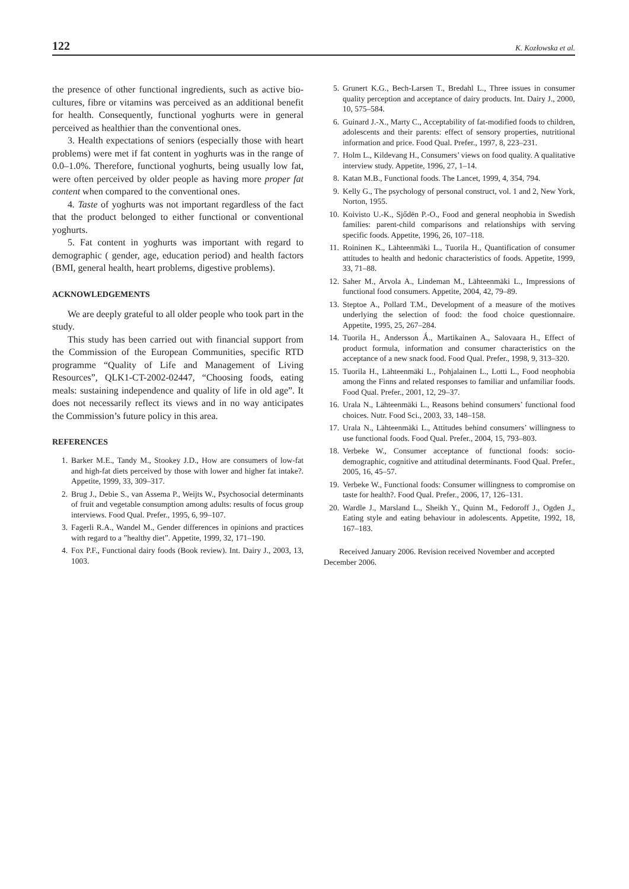122 K. Kozłowska et al.
the presence of other functional ingredients, such as active bio-cultures, fibre or vitamins was perceived as an additional benefit for health. Consequently, functional yoghurts were in general perceived as healthier than the conventional ones.
3. Health expectations of seniors (especially those with heart problems) were met if fat content in yoghurts was in the range of 0.0–1.0%. Therefore, functional yoghurts, being usually low fat, were often perceived by older people as having more proper fat content when compared to the conventional ones.
4. Taste of yoghurts was not important regardless of the fact that the product belonged to either functional or conventional yoghurts.
5. Fat content in yoghurts was important with regard to demographic ( gender, age, education period) and health factors (BMI, general health, heart problems, digestive problems).
ACKNOWLEDGEMENTS
We are deeply grateful to all older people who took part in the study.
This study has been carried out with financial support from the Commission of the European Communities, specific RTD programme “Quality of Life and Management of Living Resources”, QLK1-CT-2002-02447, “Choosing foods, eating meals: sustaining independence and quality of life in old age”. It does not necessarily reflect its views and in no way anticipates the Commission’s future policy in this area.
REFERENCES
1. Barker M.E., Tandy M., Stookey J.D., How are consumers of low-fat and high-fat diets perceived by those with lower and higher fat intake?. Appetite, 1999, 33, 309–317.
2. Brug J., Debie S., van Assema P., Weijts W., Psychosocial determinants of fruit and vegetable consumption among adults: results of focus group interviews. Food Qual. Prefer., 1995, 6, 99–107.
3. Fagerli R.A., Wandel M., Gender differences in opinions and practices with regard to a ”healthy diet”. Appetite, 1999, 32, 171–190.
4. Fox P.F., Functional dairy foods (Book review). Int. Dairy J., 2003, 13, 1003.
5. Grunert K.G., Bech-Larsen T., Bredahl L., Three issues in consumer quality perception and acceptance of dairy products. Int. Dairy J., 2000, 10, 575–584.
6. Guinard J.-X., Marty C., Acceptability of fat-modified foods to children, adolescents and their parents: effect of sensory properties, nutritional information and price. Food Qual. Prefer., 1997, 8, 223–231.
7. Holm L., Kildevang H., Consumers’ views on food quality. A qualitative interview study. Appetite, 1996, 27, 1–14.
8. Katan M.B., Functional foods. The Lancet, 1999, 4, 354, 794.
9. Kelly G., The psychology of personal construct, vol. 1 and 2, New York, Norton, 1955.
10. Koivisto U.-K., Sjődēn P.-O., Food and general neophobia in Swedish families: parent-child comparisons and relationships with serving specific foods. Appetite, 1996, 26, 107–118.
11. Roininen K., Lähteenmäki L., Tuorila H., Quantification of consumer attitudes to health and hedonic characteristics of foods. Appetite, 1999, 33, 71–88.
12. Saher M., Arvola A., Lindeman M., Lähteenmäki L., Impressions of functional food consumers. Appetite, 2004, 42, 79–89.
13. Steptoe A., Pollard T.M., Development of a measure of the motives underlying the selection of food: the food choice questionnaire. Appetite, 1995, 25, 267–284.
14. Tuorila H., Andersson Ǻ., Martikainen A., Salovaara H., Effect of product formula, information and consumer characteristics on the acceptance of a new snack food. Food Qual. Prefer., 1998, 9, 313–320.
15. Tuorila H., Lähteenmäki L., Pohjalainen L., Lotti L., Food neophobia among the Finns and related responses to familiar and unfamiliar foods. Food Qual. Prefer., 2001, 12, 29–37.
16. Urala N., Lähteenmäki L., Reasons behind consumers’ functional food choices. Nutr. Food Sci., 2003, 33, 148–158.
17. Urala N., Lähteenmäki L., Attitudes behind consumers’ willingness to use functional foods. Food Qual. Prefer., 2004, 15, 793–803.
18. Verbeke W., Consumer acceptance of functional foods: socio-demographic, cognitive and attitudinal determinants. Food Qual. Prefer., 2005, 16, 45–57.
19. Verbeke W., Functional foods: Consumer willingness to compromise on taste for health?. Food Qual. Prefer., 2006, 17, 126–131.
20. Wardle J., Marsland L., Sheikh Y., Quinn M., Fedoroff J., Ogden J., Eating style and eating behaviour in adolescents. Appetite, 1992, 18, 167–183.
Received January 2006. Revision received November and accepted December 2006.